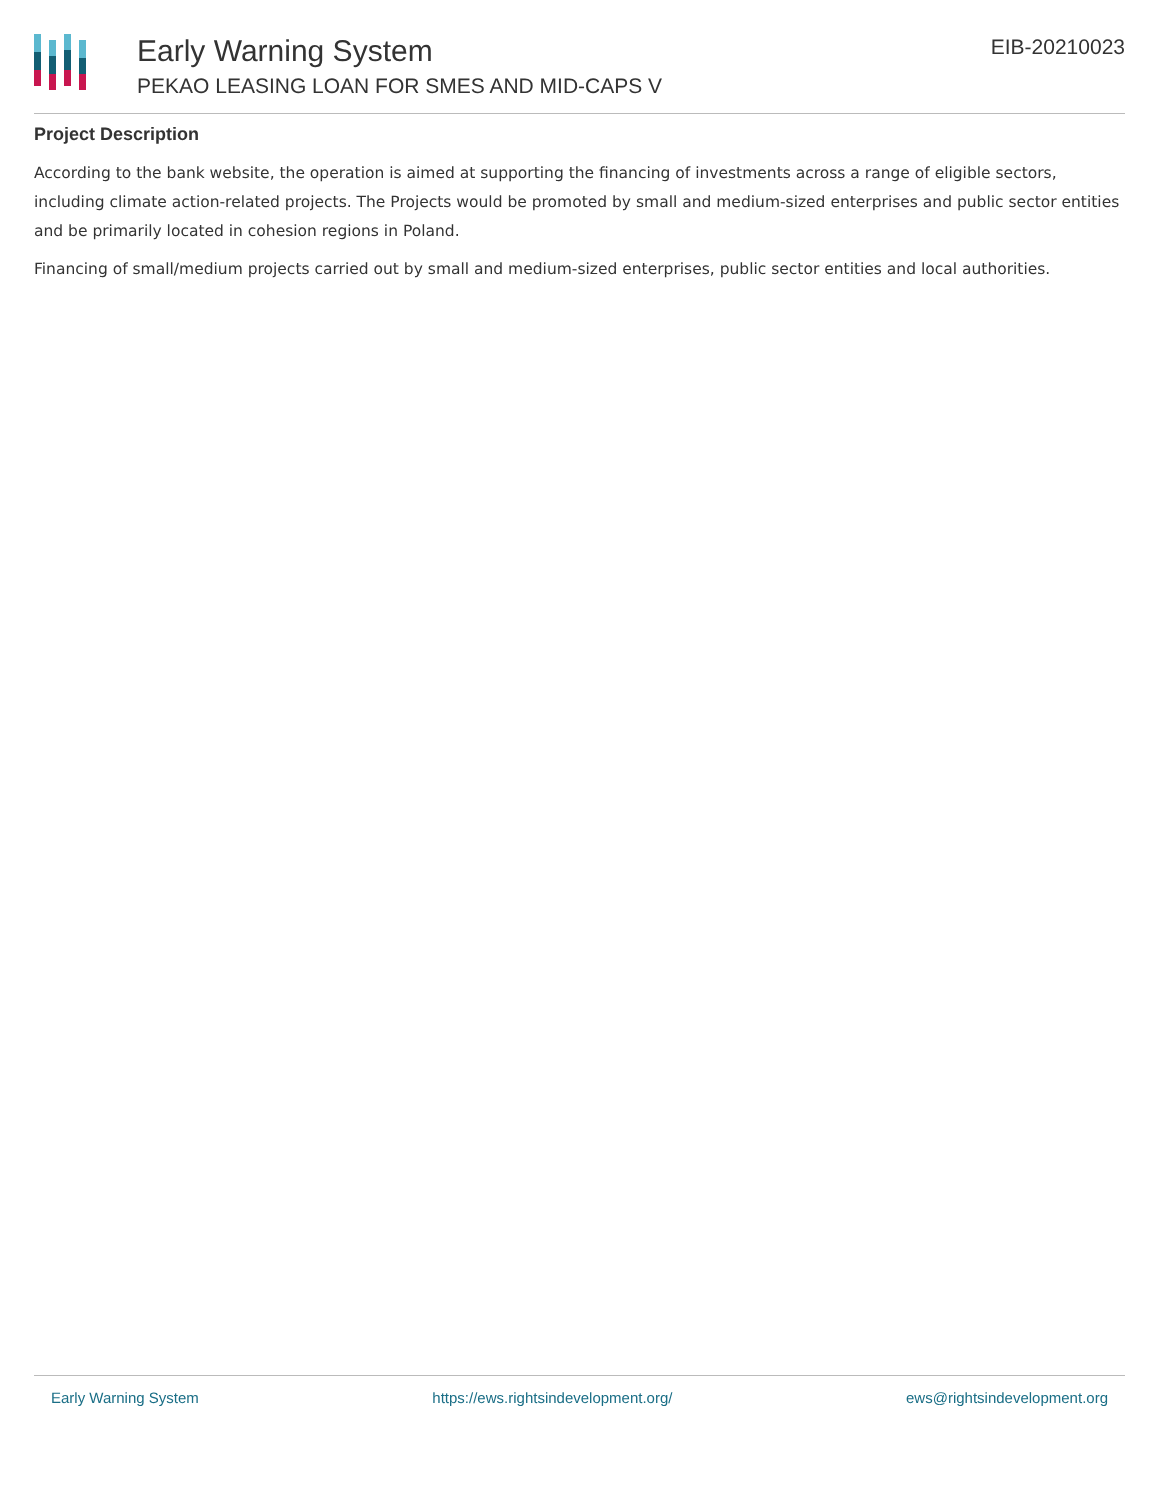Early Warning System
PEKAO LEASING LOAN FOR SMES AND MID-CAPS V
EIB-20210023
Project Description
According to the bank website, the operation is aimed at supporting the financing of investments across a range of eligible sectors, including climate action-related projects. The Projects would be promoted by small and medium-sized enterprises and public sector entities and be primarily located in cohesion regions in Poland.
Financing of small/medium projects carried out by small and medium-sized enterprises, public sector entities and local authorities.
Early Warning System https://ews.rightsindevelopment.org/ ews@rightsindevelopment.org